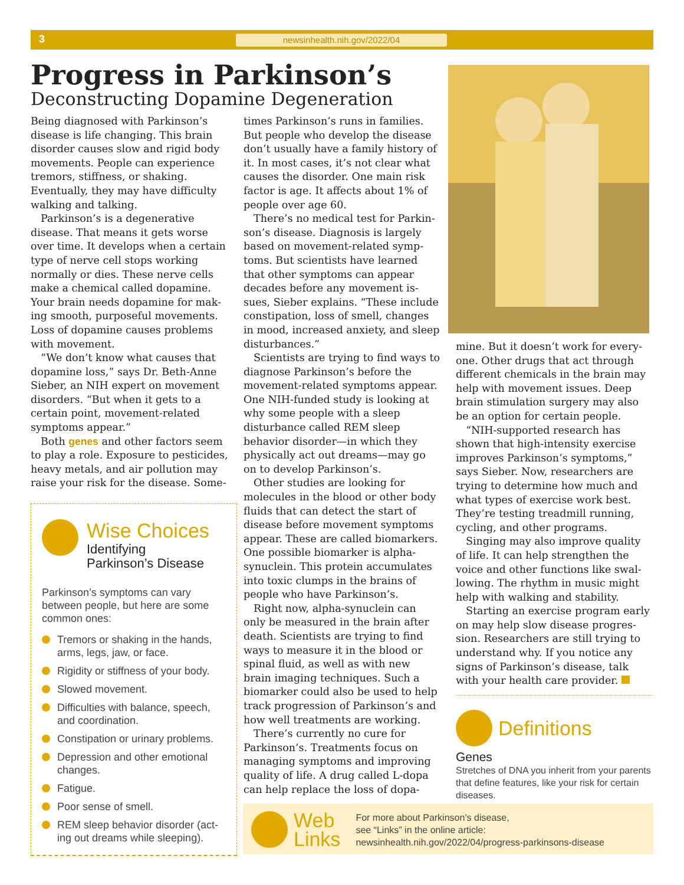3 newsinhealth.nih.gov/2022/04
Progress in Parkinson’s
Deconstructing Dopamine Degeneration
Being diagnosed with Parkinson’s disease is life changing. This brain disorder causes slow and rigid body movements. People can experi­ence tremors, stiffness, or shaking. Eventually, they may have difficulty walking and talking.
Parkinson’s is a degenerative disease. That means it gets worse over time. It develops when a cer­tain type of nerve cell stops working normally or dies. These nerve cells make a chemical called dopamine. Your brain needs dopamine for mak­ing smooth, purposeful movements. Loss of dopamine causes problems with movement.
“We don’t know what causes that dopamine loss,” says Dr. Beth-Anne Sieber, an NIH expert on move­ment disorders. “But when it gets to a certain point, movement-related symptoms appear.”
Both genes and other factors seem to play a role. Exposure to pesticides, heavy metals, and air pollution may raise your risk for the disease. Some-
times Parkinson’s runs in families. But people who develop the disease don’t usually have a family history of it. In most cases, it’s not clear what causes the disorder. One main risk factor is age. It affects about 1% of people over age 60.
There’s no medical test for Parkin­son’s disease. Diagnosis is largely based on movement-related symp­toms. But scientists have learned that other symptoms can appear decades before any movement is­sues, Sieber explains. “These include constipation, loss of smell, changes in mood, increased anxiety, and sleep disturbances.”
Scientists are trying to find ways to diagnose Parkinson’s before the movement-related symptoms appear. One NIH-funded study is looking at why some people with a sleep disturbance called REM sleep behavior disorder—in which they physically act out dreams—may go on to develop Parkinson’s.
Other studies are looking for molecules in the blood or other body fluids that can detect the start of disease before movement symptoms appear. These are called biomarkers. One possible biomarker is alpha-synuclein. This protein accumulates into toxic clumps in the brains of people who have Parkinson’s.
Right now, alpha-synuclein can only be measured in the brain after death. Scientists are trying to find ways to measure it in the blood or spinal fluid, as well as with new brain imaging techniques. Such a biomarker could also be used to help track progression of Parkinson’s and how well treatments are working.
There’s currently no cure for Parkinson’s. Treatments focus on managing symptoms and improving quality of life. A drug called L-dopa can help replace the loss of dopa-
mine. But it doesn’t work for every­one. Other drugs that act through different chemicals in the brain may help with movement issues. Deep brain stimulation surgery may also be an option for certain people.
“NIH-supported research has shown that high-intensity exercise improves Parkinson’s symptoms,” says Sieber. Now, researchers are trying to determine how much and what types of exercise work best. They’re testing treadmill running, cycling, and other programs.
Singing may also improve qual­ity of life. It can help strengthen the voice and other functions like swal­lowing. The rhythm in music might help with walking and stability.
Starting an exercise program early on may help slow disease progres­sion. Researchers are still trying to understand why. If you notice any signs of Parkinson’s disease, talk with your health care provider.
Definitions
Genes
Stretches of DNA you inherit from your parents that define features, like your risk for certain diseases.
Wise Choices
Identifying
Parkinson’s Disease
Parkinson’s symptoms can vary between people, but here are some common ones:
Tremors or shaking in the hands, arms, legs, jaw, or face.
Rigidity or stiffness of your body.
Slowed movement.
Difficulties with balance, speech, and coordination.
Constipation or urinary problems.
Depression and other emotional changes.
Fatigue.
Poor sense of smell.
REM sleep behavior disorder (act­ing out dreams while sleeping).
Web
Links
For more about Parkinson’s disease,
see “Links” in the online article:
newsinhealth.nih.gov/2022/04/progress-parkinsons-disease